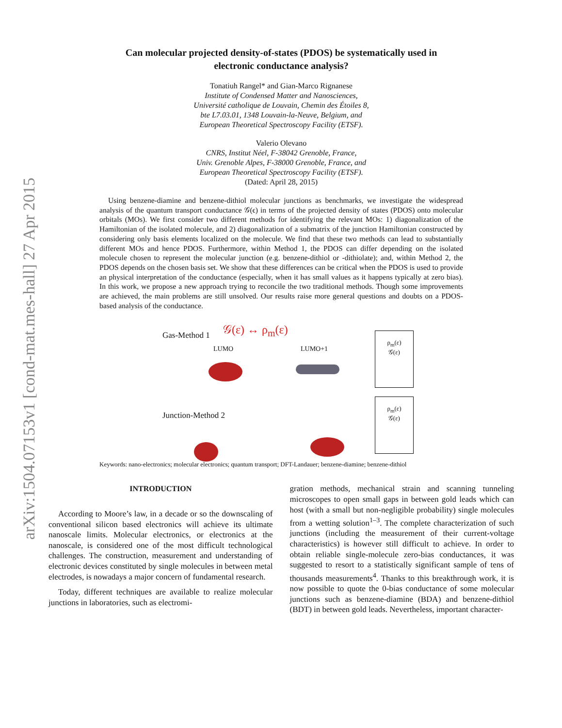arXiv:1504.07153v1 [cond-mat.mes-hall] 27 Apr 2015
Can molecular projected density-of-states (PDOS) be systematically used in
electronic conductance analysis?
Tonatiuh Rangel* and Gian-Marco Rignanese
Institute of Condensed Matter and Nanosciences,
Université catholique de Louvain, Chemin des Étoiles 8,
bte L7.03.01, 1348 Louvain-la-Neuve, Belgium, and
European Theoretical Spectroscopy Facility (ETSF).
Valerio Olevano
CNRS, Institut Néel, F-38042 Grenoble, France,
Univ. Grenoble Alpes, F-38000 Grenoble, France, and
European Theoretical Spectroscopy Facility (ETSF).
(Dated: April 28, 2015)
Using benzene-diamine and benzene-dithiol molecular junctions as benchmarks, we investigate the widespread analysis of the quantum transport conductance 𝒢(ϵ) in terms of the projected density of states (PDOS) onto molecular orbitals (MOs). We first consider two different methods for identifying the relevant MOs: 1) diagonalization of the Hamiltonian of the isolated molecule, and 2) diagonalization of a submatrix of the junction Hamiltonian constructed by considering only basis elements localized on the molecule. We find that these two methods can lead to substantially different MOs and hence PDOS. Furthermore, within Method 1, the PDOS can differ depending on the isolated molecule chosen to represent the molecular junction (e.g. benzene-dithiol or -dithiolate); and, within Method 2, the PDOS depends on the chosen basis set. We show that these differences can be critical when the PDOS is used to provide an physical interpretation of the conductance (especially, when it has small values as it happens typically at zero bias). In this work, we propose a new approach trying to reconcile the two traditional methods. Though some improvements are achieved, the main problems are still unsolved. Our results raise more general questions and doubts on a PDOS-based analysis of the conductance.
Gas-Method 1
𝒢(ε) ↔ ρ<sub>m</sub>(ε)
LUMO LUMO+1
Junction-Method 2
ρ<sub>m</sub>(ε)
𝒢(ε)
ρ<sub>m</sub>(ε)
𝒢(ε)
Keywords: nano-electronics; molecular electronics; quantum transport; DFT-Landauer; benzene-diamine; benzene-dithiol
INTRODUCTION
According to Moore’s law, in a decade or so the downscaling of conventional silicon based electronics will achieve its ultimate nanoscale limits. Molecular electronics, or electronics at the nanoscale, is considered one of the most difficult technological challenges. The construction, measurement and understanding of electronic devices constituted by single molecules in between metal electrodes, is nowadays a major concern of fundamental research.
Today, different techniques are available to realize molecular junctions in laboratories, such as electromi-
gration methods, mechanical strain and scanning tunneling microscopes to open small gaps in between gold leads which can host (with a small but non-negligible probability) single molecules from a wetting solution<sup>1–3</sup>. The complete characterization of such junctions (including the measurement of their current-voltage characteristics) is however still difficult to achieve. In order to obtain reliable single-molecule zero-bias conductances, it was suggested to resort to a statistically significant sample of tens of thousands measurements<sup>4</sup>. Thanks to this breakthrough work, it is now possible to quote the 0-bias conductance of some molecular junctions such as benzene-diamine (BDA) and benzene-dithiol (BDT) in between gold leads. Nevertheless, important character-